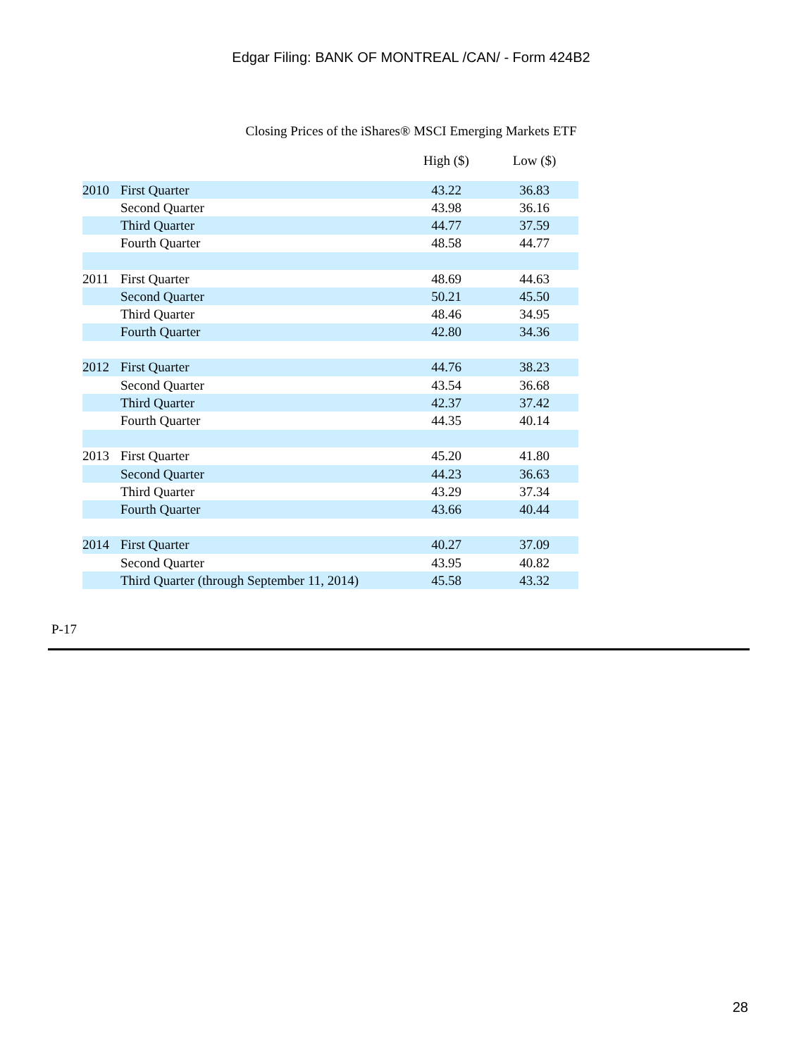Edgar Filing: BANK OF MONTREAL /CAN/ - Form 424B2
Closing Prices of the iShares® MSCI Emerging Markets ETF
| | | High ($) | Low ($) |
| --- | --- | --- | --- |
| 2010 | First Quarter | 43.22 | 36.83 |
| | Second Quarter | 43.98 | 36.16 |
| | Third Quarter | 44.77 | 37.59 |
| | Fourth Quarter | 48.58 | 44.77 |
| 2011 | First Quarter | 48.69 | 44.63 |
| | Second Quarter | 50.21 | 45.50 |
| | Third Quarter | 48.46 | 34.95 |
| | Fourth Quarter | 42.80 | 34.36 |
| 2012 | First Quarter | 44.76 | 38.23 |
| | Second Quarter | 43.54 | 36.68 |
| | Third Quarter | 42.37 | 37.42 |
| | Fourth Quarter | 44.35 | 40.14 |
| 2013 | First Quarter | 45.20 | 41.80 |
| | Second Quarter | 44.23 | 36.63 |
| | Third Quarter | 43.29 | 37.34 |
| | Fourth Quarter | 43.66 | 40.44 |
| 2014 | First Quarter | 40.27 | 37.09 |
| | Second Quarter | 43.95 | 40.82 |
| | Third Quarter (through September 11, 2014) | 45.58 | 43.32 |
P-17
28